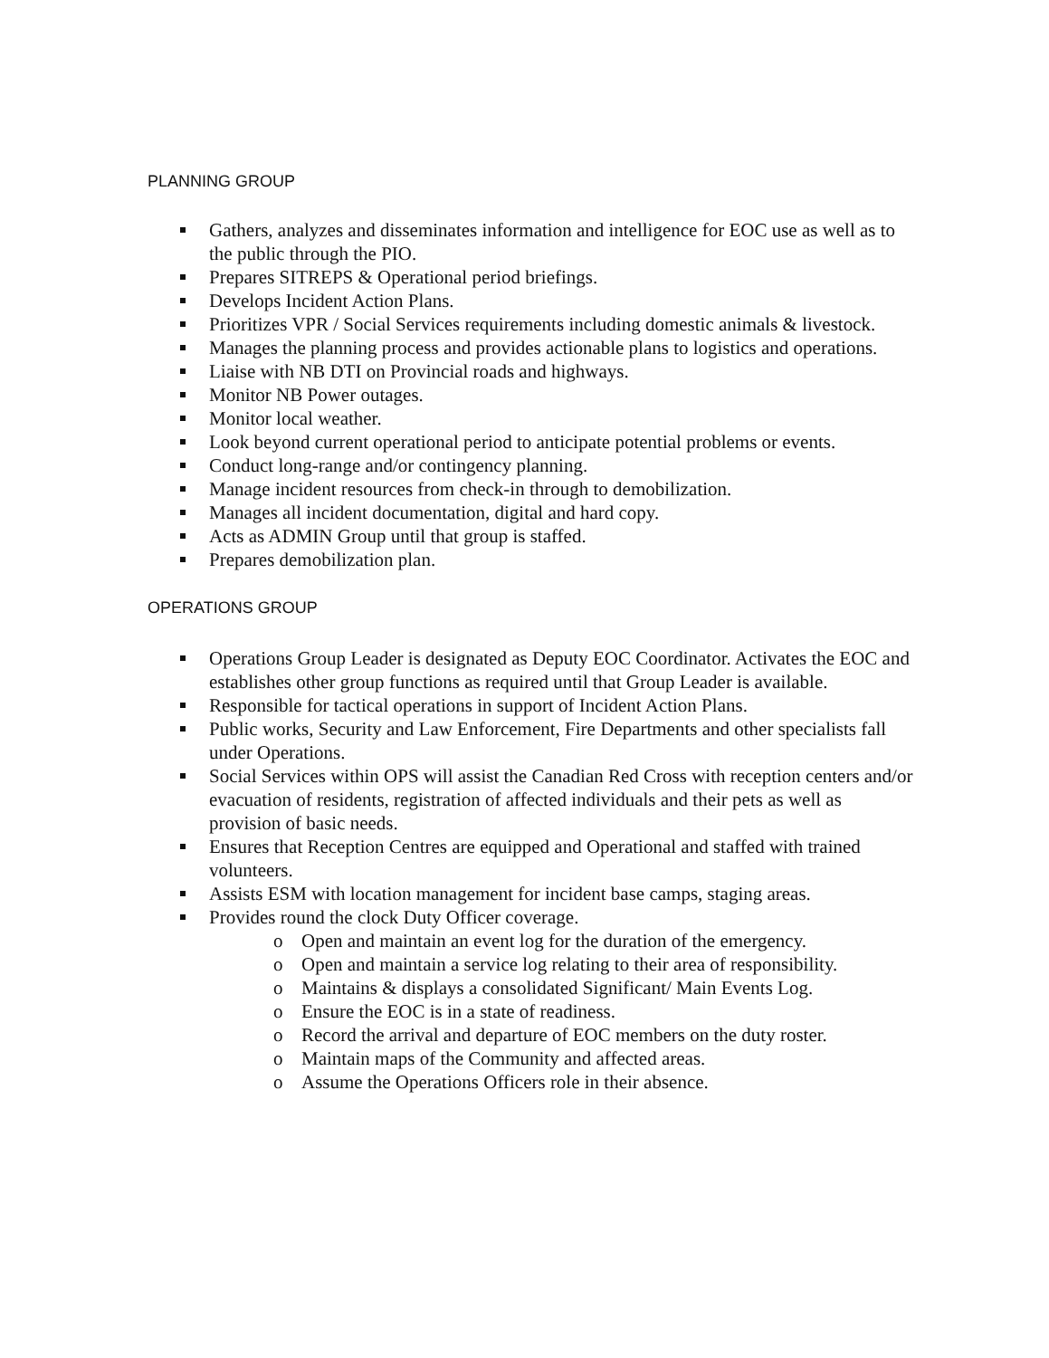PLANNING GROUP
Gathers, analyzes and disseminates information and intelligence for EOC use as well as to the public through the PIO.
Prepares SITREPS & Operational period briefings.
Develops Incident Action Plans.
Prioritizes VPR / Social Services requirements including domestic animals & livestock.
Manages the planning process and provides actionable plans to logistics and operations.
Liaise with NB DTI on Provincial roads and highways.
Monitor NB Power outages.
Monitor local weather.
Look beyond current operational period to anticipate potential problems or events.
Conduct long-range and/or contingency planning.
Manage incident resources from check-in through to demobilization.
Manages all incident documentation, digital and hard copy.
Acts as ADMIN Group until that group is staffed.
Prepares demobilization plan.
OPERATIONS GROUP
Operations Group Leader is designated as Deputy EOC Coordinator. Activates the EOC and establishes other group functions as required until that Group Leader is available.
Responsible for tactical operations in support of Incident Action Plans.
Public works, Security and Law Enforcement, Fire Departments and other specialists fall under Operations.
Social Services within OPS will assist the Canadian Red Cross with reception centers and/or evacuation of residents, registration of affected individuals and their pets as well as provision of basic needs.
Ensures that Reception Centres are equipped and Operational and staffed with trained volunteers.
Assists ESM with location management for incident base camps, staging areas.
Provides round the clock Duty Officer coverage.
o Open and maintain an event log for the duration of the emergency.
o Open and maintain a service log relating to their area of responsibility.
o Maintains & displays a consolidated Significant/ Main Events Log.
o Ensure the EOC is in a state of readiness.
o Record the arrival and departure of EOC members on the duty roster.
o Maintain maps of the Community and affected areas.
o Assume the Operations Officers role in their absence.